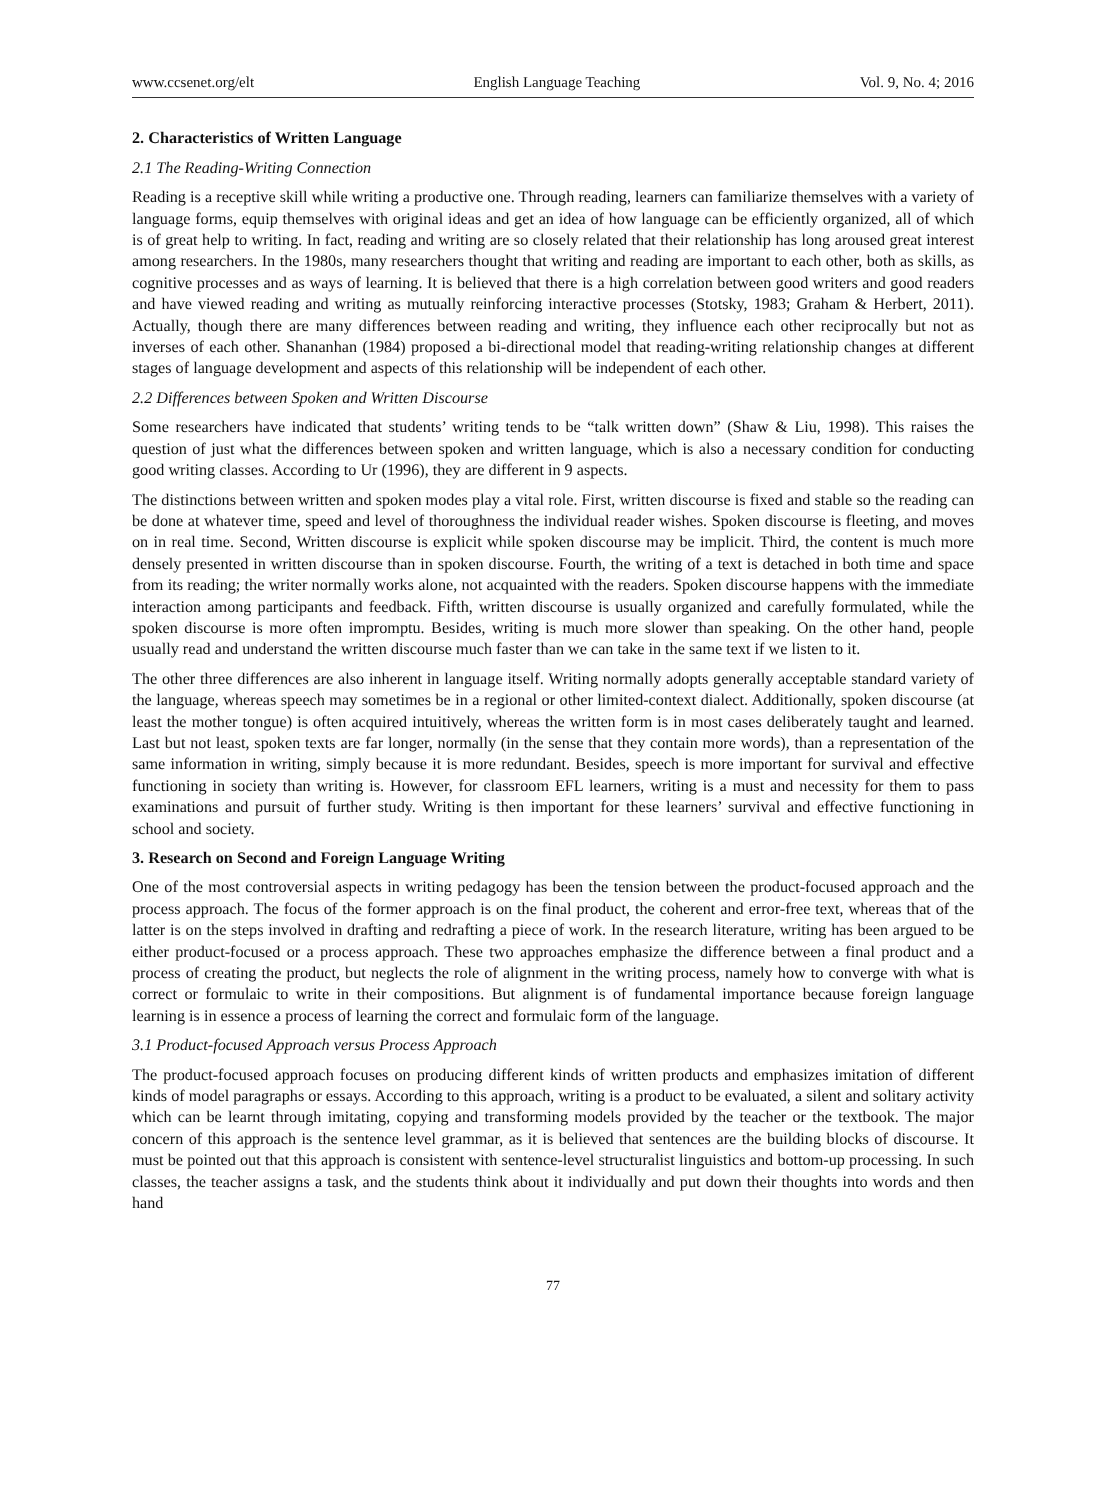www.ccsenet.org/elt English Language Teaching Vol. 9, No. 4; 2016
2. Characteristics of Written Language
2.1 The Reading-Writing Connection
Reading is a receptive skill while writing a productive one. Through reading, learners can familiarize themselves with a variety of language forms, equip themselves with original ideas and get an idea of how language can be efficiently organized, all of which is of great help to writing. In fact, reading and writing are so closely related that their relationship has long aroused great interest among researchers. In the 1980s, many researchers thought that writing and reading are important to each other, both as skills, as cognitive processes and as ways of learning. It is believed that there is a high correlation between good writers and good readers and have viewed reading and writing as mutually reinforcing interactive processes (Stotsky, 1983; Graham & Herbert, 2011). Actually, though there are many differences between reading and writing, they influence each other reciprocally but not as inverses of each other. Shananhan (1984) proposed a bi-directional model that reading-writing relationship changes at different stages of language development and aspects of this relationship will be independent of each other.
2.2 Differences between Spoken and Written Discourse
Some researchers have indicated that students’ writing tends to be “talk written down” (Shaw & Liu, 1998). This raises the question of just what the differences between spoken and written language, which is also a necessary condition for conducting good writing classes. According to Ur (1996), they are different in 9 aspects.
The distinctions between written and spoken modes play a vital role. First, written discourse is fixed and stable so the reading can be done at whatever time, speed and level of thoroughness the individual reader wishes. Spoken discourse is fleeting, and moves on in real time. Second, Written discourse is explicit while spoken discourse may be implicit. Third, the content is much more densely presented in written discourse than in spoken discourse. Fourth, the writing of a text is detached in both time and space from its reading; the writer normally works alone, not acquainted with the readers. Spoken discourse happens with the immediate interaction among participants and feedback. Fifth, written discourse is usually organized and carefully formulated, while the spoken discourse is more often impromptu. Besides, writing is much more slower than speaking. On the other hand, people usually read and understand the written discourse much faster than we can take in the same text if we listen to it.
The other three differences are also inherent in language itself. Writing normally adopts generally acceptable standard variety of the language, whereas speech may sometimes be in a regional or other limited-context dialect. Additionally, spoken discourse (at least the mother tongue) is often acquired intuitively, whereas the written form is in most cases deliberately taught and learned. Last but not least, spoken texts are far longer, normally (in the sense that they contain more words), than a representation of the same information in writing, simply because it is more redundant. Besides, speech is more important for survival and effective functioning in society than writing is. However, for classroom EFL learners, writing is a must and necessity for them to pass examinations and pursuit of further study. Writing is then important for these learners’ survival and effective functioning in school and society.
3. Research on Second and Foreign Language Writing
One of the most controversial aspects in writing pedagogy has been the tension between the product-focused approach and the process approach. The focus of the former approach is on the final product, the coherent and error-free text, whereas that of the latter is on the steps involved in drafting and redrafting a piece of work. In the research literature, writing has been argued to be either product-focused or a process approach. These two approaches emphasize the difference between a final product and a process of creating the product, but neglects the role of alignment in the writing process, namely how to converge with what is correct or formulaic to write in their compositions. But alignment is of fundamental importance because foreign language learning is in essence a process of learning the correct and formulaic form of the language.
3.1 Product-focused Approach versus Process Approach
The product-focused approach focuses on producing different kinds of written products and emphasizes imitation of different kinds of model paragraphs or essays. According to this approach, writing is a product to be evaluated, a silent and solitary activity which can be learnt through imitating, copying and transforming models provided by the teacher or the textbook. The major concern of this approach is the sentence level grammar, as it is believed that sentences are the building blocks of discourse. It must be pointed out that this approach is consistent with sentence-level structuralist linguistics and bottom-up processing. In such classes, the teacher assigns a task, and the students think about it individually and put down their thoughts into words and then hand
77